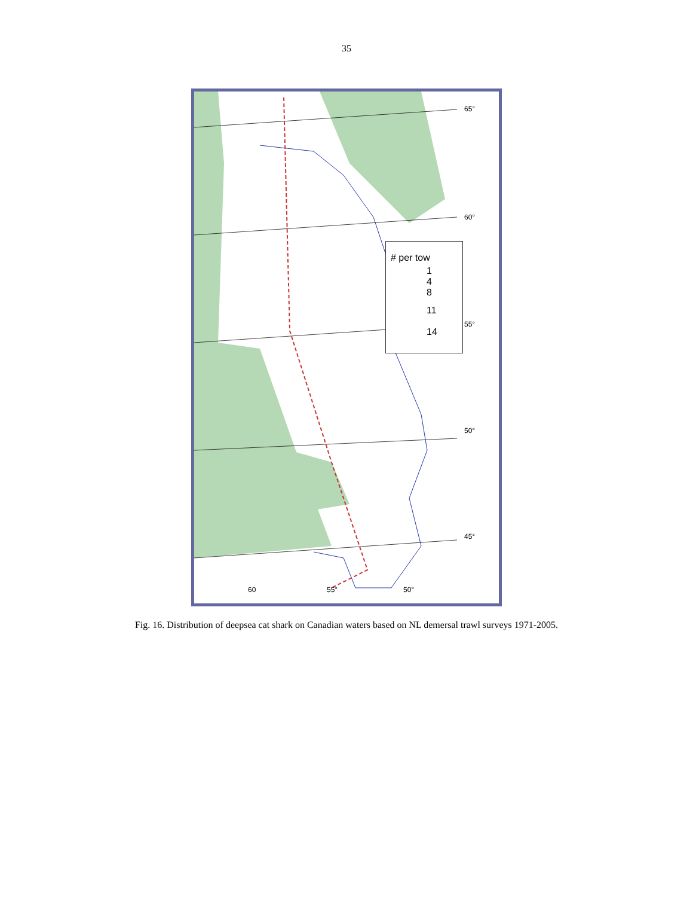35
65°
60°
55°
50°
45°
60 55° 50°
# per tow
1
4
8
11
14
Fig. 16. Distribution of deepsea cat shark on Canadian waters based on NL demersal trawl surveys 1971-2005.